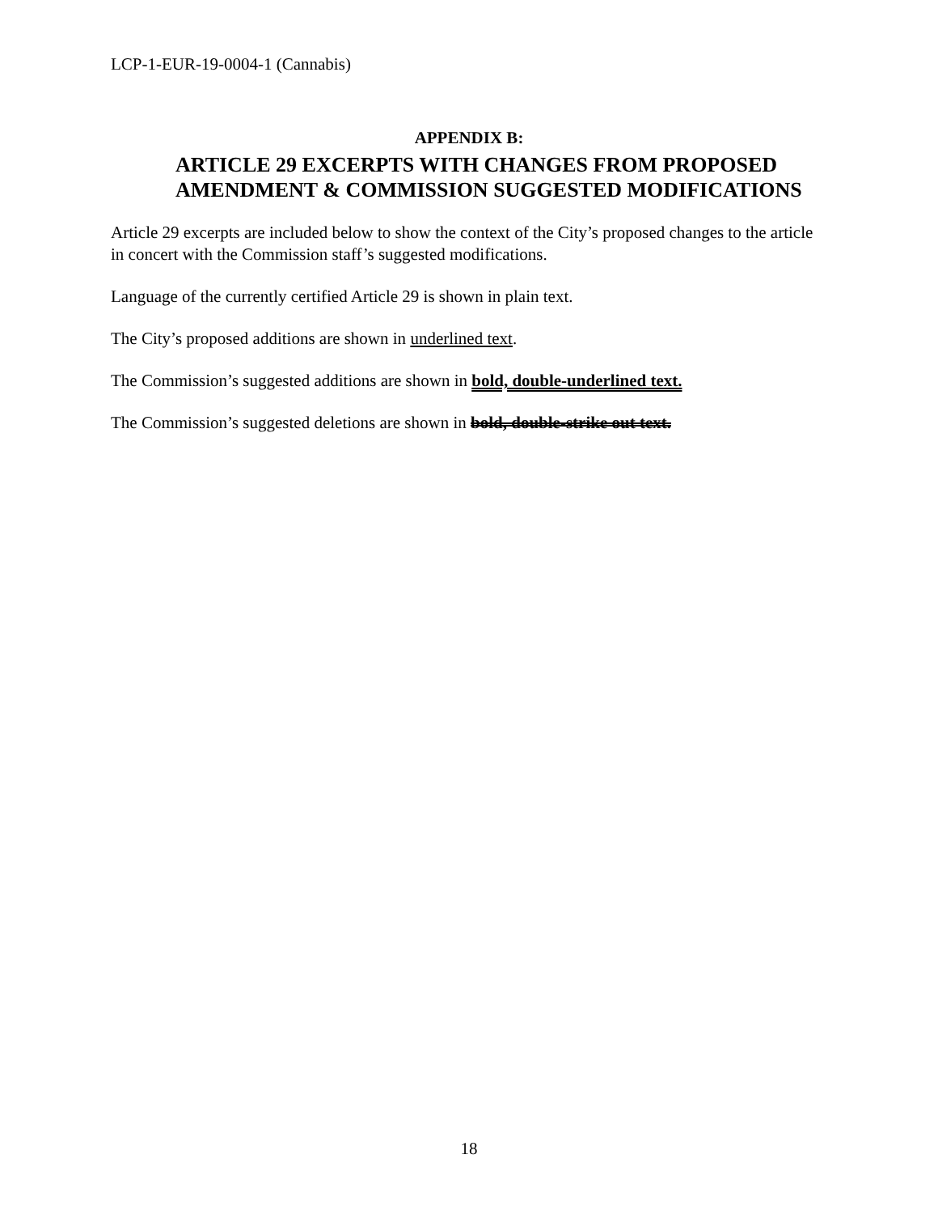LCP-1-EUR-19-0004-1 (Cannabis)
APPENDIX B:
ARTICLE 29 EXCERPTS WITH CHANGES FROM PROPOSED
AMENDMENT & COMMISSION SUGGESTED MODIFICATIONS
Article 29 excerpts are included below to show the context of the City’s proposed changes to the article in concert with the Commission staff’s suggested modifications.
Language of the currently certified Article 29 is shown in plain text.
The City’s proposed additions are shown in underlined text.
The Commission’s suggested additions are shown in bold, double-underlined text.
The Commission’s suggested deletions are shown in bold, double-strike out text.
18